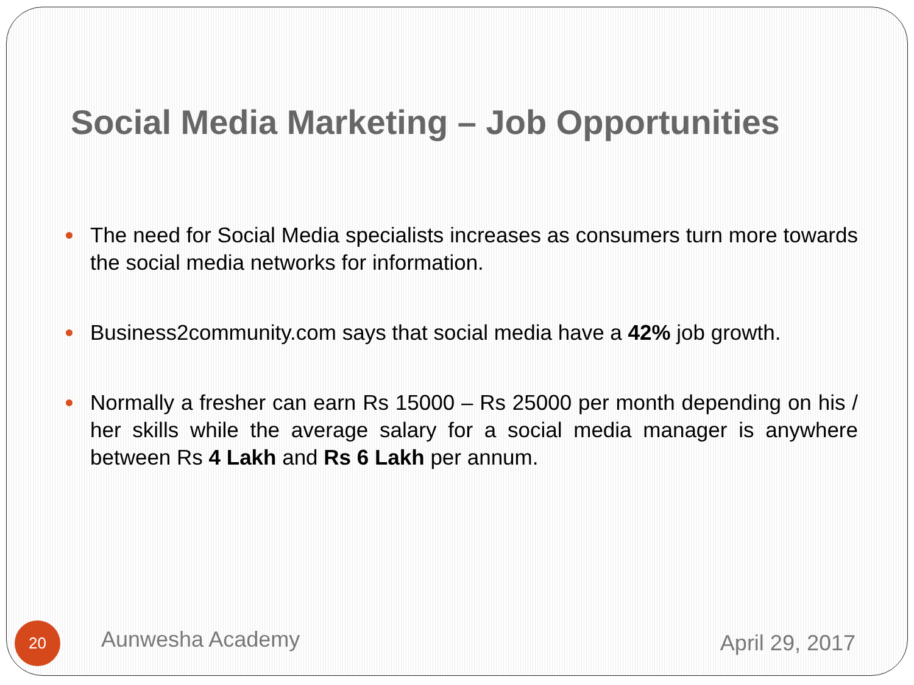Social Media Marketing – Job Opportunities
The need for Social Media specialists increases as consumers turn more towards the social media networks for information.
Business2community.com says that social media have a 42% job growth.
Normally a fresher can earn Rs 15000 – Rs 25000 per month depending on his / her skills while the average salary for a social media manager is anywhere between Rs 4 Lakh and Rs 6 Lakh per annum.
20 Aunwesha Academy April 29, 2017